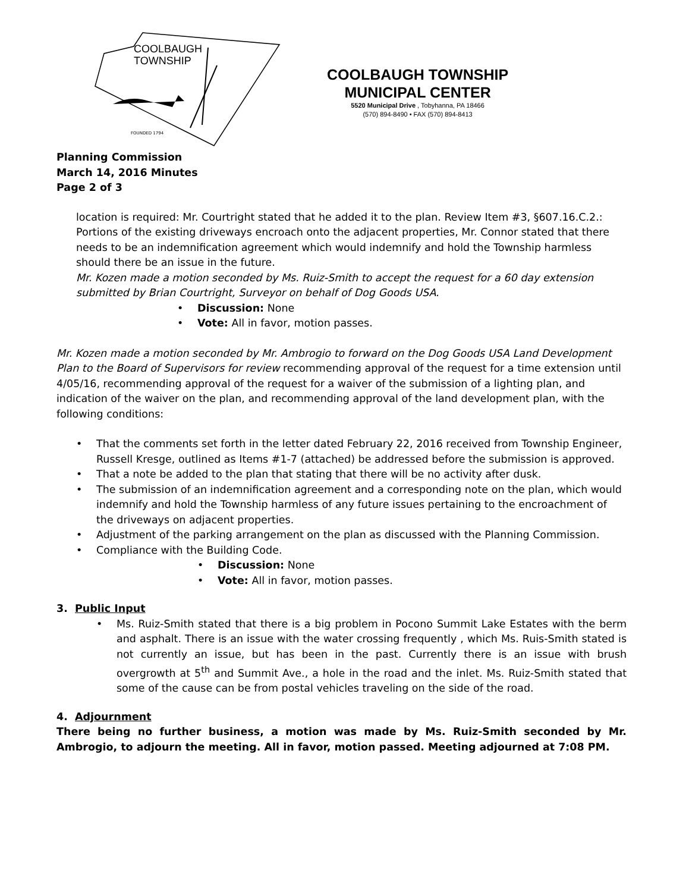COOLBAUGH
TOWNSHIP
FOUNDED 1794
COOLBAUGH TOWNSHIP
MUNICIPAL CENTER
5520 Municipal Drive , Tobyhanna, PA 18466
(570) 894-8490 • FAX (570) 894-8413
Planning Commission
March 14, 2016 Minutes
Page 2 of 3
location is required: Mr. Courtright stated that he added it to the plan. Review Item #3, §607.16.C.2.: Portions of the existing driveways encroach onto the adjacent properties, Mr. Connor stated that there needs to be an indemnification agreement which would indemnify and hold the Township harmless should there be an issue in the future.
Mr. Kozen made a motion seconded by Ms. Ruiz-Smith to accept the request for a 60 day extension submitted by Brian Courtright, Surveyor on behalf of Dog Goods USA.
• Discussion: None
• Vote: All in favor, motion passes.
Mr. Kozen made a motion seconded by Mr. Ambrogio to forward on the Dog Goods USA Land Development Plan to the Board of Supervisors for review recommending approval of the request for a time extension until 4/05/16, recommending approval of the request for a waiver of the submission of a lighting plan, and indication of the waiver on the plan, and recommending approval of the land development plan, with the following conditions:
• That the comments set forth in the letter dated February 22, 2016 received from Township Engineer, Russell Kresge, outlined as Items #1-7 (attached) be addressed before the submission is approved.
• That a note be added to the plan that stating that there will be no activity after dusk.
• The submission of an indemnification agreement and a corresponding note on the plan, which would indemnify and hold the Township harmless of any future issues pertaining to the encroachment of the driveways on adjacent properties.
• Adjustment of the parking arrangement on the plan as discussed with the Planning Commission.
• Compliance with the Building Code.
• Discussion: None
• Vote: All in favor, motion passes.
3. Public Input
• Ms. Ruiz-Smith stated that there is a big problem in Pocono Summit Lake Estates with the berm and asphalt. There is an issue with the water crossing frequently , which Ms. Ruis-Smith stated is not currently an issue, but has been in the past. Currently there is an issue with brush overgrowth at 5<sup>th</sup> and Summit Ave., a hole in the road and the inlet. Ms. Ruiz-Smith stated that some of the cause can be from postal vehicles traveling on the side of the road.
4. Adjournment
There being no further business, a motion was made by Ms. Ruiz-Smith seconded by Mr. Ambrogio, to adjourn the meeting. All in favor, motion passed. Meeting adjourned at 7:08 PM.